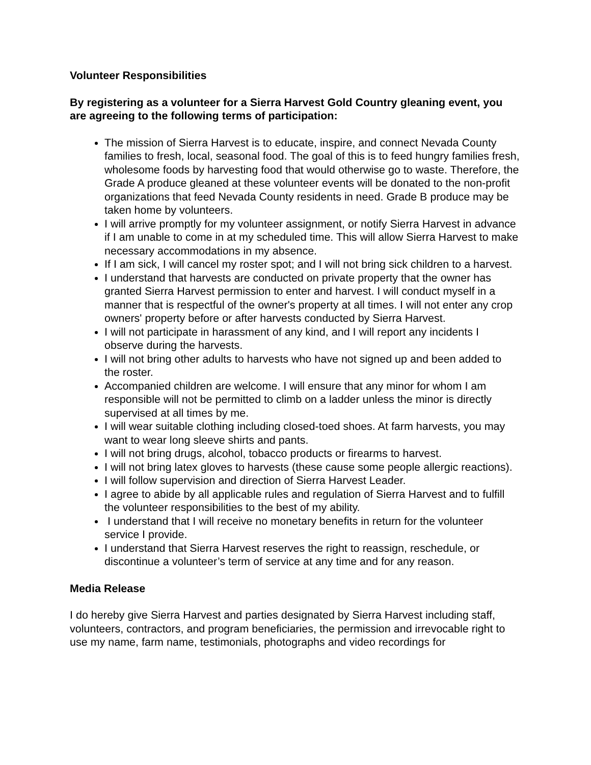Volunteer Responsibilities
By registering as a volunteer for a Sierra Harvest Gold Country gleaning event, you are agreeing to the following terms of participation:
The mission of Sierra Harvest is to educate, inspire, and connect Nevada County families to fresh, local, seasonal food. The goal of this is to feed hungry families fresh, wholesome foods by harvesting food that would otherwise go to waste. Therefore, the Grade A produce gleaned at these volunteer events will be donated to the non-profit organizations that feed Nevada County residents in need. Grade B produce may be taken home by volunteers.
I will arrive promptly for my volunteer assignment, or notify Sierra Harvest in advance if I am unable to come in at my scheduled time. This will allow Sierra Harvest to make necessary accommodations in my absence.
If I am sick, I will cancel my roster spot; and I will not bring sick children to a harvest.
I understand that harvests are conducted on private property that the owner has granted Sierra Harvest permission to enter and harvest. I will conduct myself in a manner that is respectful of the owner's property at all times. I will not enter any crop owners' property before or after harvests conducted by Sierra Harvest.
I will not participate in harassment of any kind, and I will report any incidents I observe during the harvests.
I will not bring other adults to harvests who have not signed up and been added to the roster.
Accompanied children are welcome. I will ensure that any minor for whom I am responsible will not be permitted to climb on a ladder unless the minor is directly supervised at all times by me.
I will wear suitable clothing including closed-toed shoes. At farm harvests, you may want to wear long sleeve shirts and pants.
I will not bring drugs, alcohol, tobacco products or firearms to harvest.
I will not bring latex gloves to harvests (these cause some people allergic reactions).
I will follow supervision and direction of Sierra Harvest Leader.
I agree to abide by all applicable rules and regulation of Sierra Harvest and to fulfill the volunteer responsibilities to the best of my ability.
I understand that I will receive no monetary benefits in return for the volunteer service I provide.
I understand that Sierra Harvest reserves the right to reassign, reschedule, or discontinue a volunteer’s term of service at any time and for any reason.
Media Release
I do hereby give Sierra Harvest and parties designated by Sierra Harvest including staff, volunteers, contractors, and program beneficiaries, the permission and irrevocable right to use my name, farm name, testimonials, photographs and video recordings for